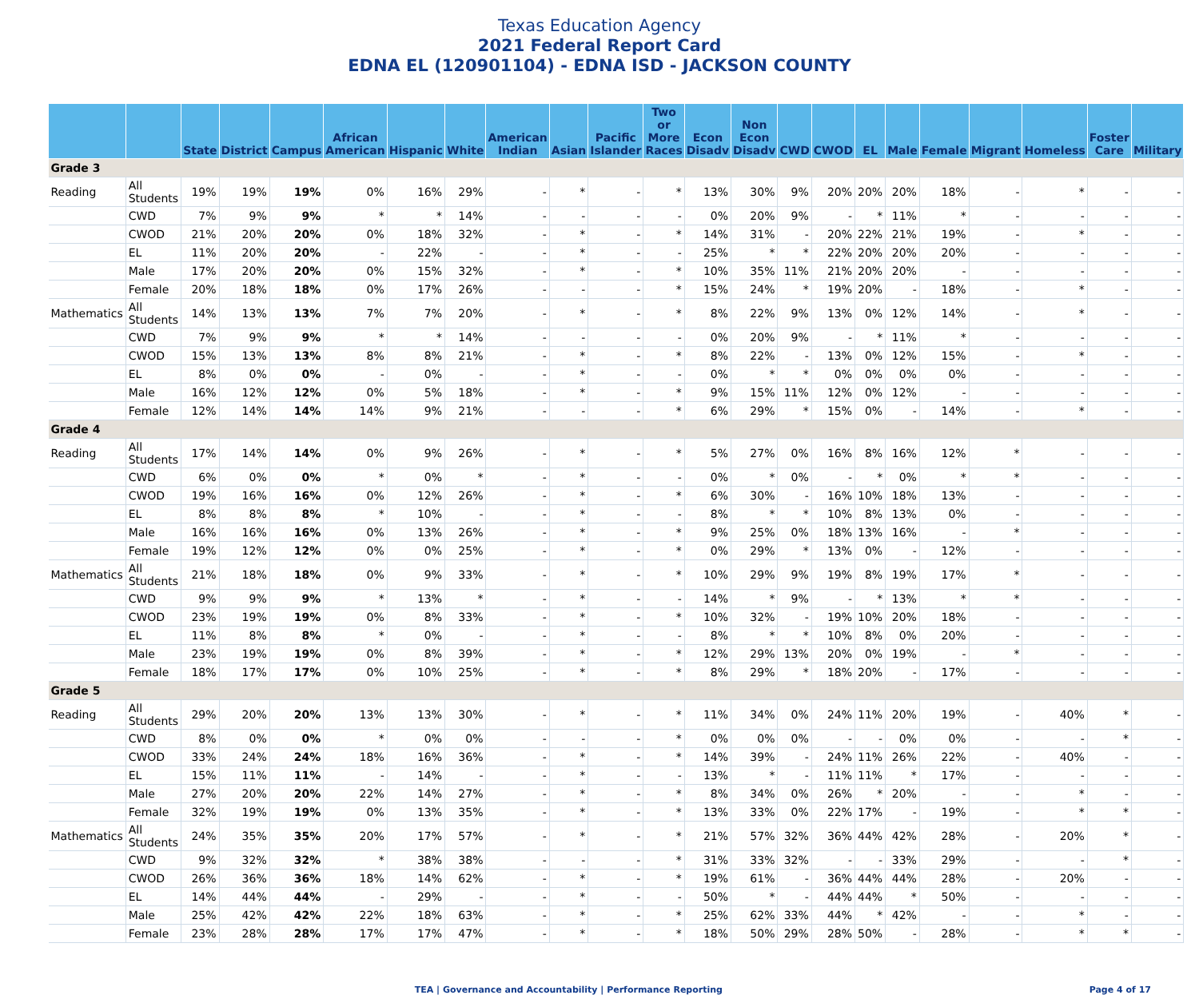Texas Education Agency
2021 Federal Report Card
EDNA EL (120901104) - EDNA ISD - JACKSON COUNTY
| | | State | District | Campus | African American | Hispanic | White | American Indian | Asian | Pacific Islander | Two or More Races | Econ Disadv | Non Econ Disadv | CWD | CWOD | EL | Male | Female | Migrant | Homeless | Foster Care | Military |
| --- | --- | --- | --- | --- | --- | --- | --- | --- | --- | --- | --- | --- | --- | --- | --- | --- | --- | --- | --- | --- | --- | --- |
| Grade 3 | | | | | | | | | | | | | | | | | | | | | | |
| Reading | All Students | 19% | 19% | 19% | 0% | 16% | 29% | - | * | - | * | 13% | 30% | 9% | 20% | 20% | 20% | 18% | - | * | - | - |
| | CWD | 7% | 9% | 9% | * | * | 14% | - | - | - | - | 0% | 20% | 9% | - | * | 11% | * | - | - | - | - |
| | CWOD | 21% | 20% | 20% | 0% | 18% | 32% | - | * | - | * | 14% | 31% | - | 20% | 22% | 21% | 19% | - | * | - | - |
| | EL | 11% | 20% | 20% | - | 22% | - | - | * | - | - | 25% | * | * | 22% | 20% | 20% | 20% | - | - | - | - |
| | Male | 17% | 20% | 20% | 0% | 15% | 32% | - | * | - | * | 10% | 35% | 11% | 21% | 20% | 20% | - | - | - | - | - |
| | Female | 20% | 18% | 18% | 0% | 17% | 26% | - | - | - | * | 15% | 24% | * | 19% | 20% | - | 18% | - | * | - | - |
| Mathematics | All Students | 14% | 13% | 13% | 7% | 7% | 20% | - | * | - | * | 8% | 22% | 9% | 13% | 0% | 12% | 14% | - | * | - | - |
| | CWD | 7% | 9% | 9% | * | * | 14% | - | - | - | - | 0% | 20% | 9% | - | * | 11% | * | - | - | - | - |
| | CWOD | 15% | 13% | 13% | 8% | 8% | 21% | - | * | - | * | 8% | 22% | - | 13% | 0% | 12% | 15% | - | * | - | - |
| | EL | 8% | 0% | 0% | - | 0% | - | - | * | - | - | 0% | * | * | 0% | 0% | 0% | 0% | - | - | - | - |
| | Male | 16% | 12% | 12% | 0% | 5% | 18% | - | * | - | * | 9% | 15% | 11% | 12% | 0% | 12% | - | - | - | - | - |
| | Female | 12% | 14% | 14% | 14% | 9% | 21% | - | - | - | * | 6% | 29% | * | 15% | 0% | - | 14% | - | * | - | - |
| Grade 4 | | | | | | | | | | | | | | | | | | | | | | |
| Reading | All Students | 17% | 14% | 14% | 0% | 9% | 26% | - | * | - | * | 5% | 27% | 0% | 16% | 8% | 16% | 12% | * | - | - | - |
| | CWD | 6% | 0% | 0% | * | 0% | * | - | * | - | - | 0% | * | 0% | - | * | 0% | * | * | - | - | - |
| | CWOD | 19% | 16% | 16% | 0% | 12% | 26% | - | * | - | * | 6% | 30% | - | 16% | 10% | 18% | 13% | - | - | - | - |
| | EL | 8% | 8% | 8% | * | 10% | - | - | * | - | - | 8% | * | * | 10% | 8% | 13% | 0% | - | - | - | - |
| | Male | 16% | 16% | 16% | 0% | 13% | 26% | - | * | - | * | 9% | 25% | 0% | 18% | 13% | 16% | - | * | - | - | - |
| | Female | 19% | 12% | 12% | 0% | 0% | 25% | - | * | - | * | 0% | 29% | * | 13% | 0% | - | 12% | - | - | - | - |
| Mathematics | All Students | 21% | 18% | 18% | 0% | 9% | 33% | - | * | - | * | 10% | 29% | 9% | 19% | 8% | 19% | 17% | * | - | - | - |
| | CWD | 9% | 9% | 9% | * | 13% | * | - | * | - | - | 14% | * | 9% | - | * | 13% | * | * | - | - | - |
| | CWOD | 23% | 19% | 19% | 0% | 8% | 33% | - | * | - | * | 10% | 32% | - | 19% | 10% | 20% | 18% | - | - | - | - |
| | EL | 11% | 8% | 8% | * | 0% | - | - | * | - | - | 8% | * | * | 10% | 8% | 0% | 20% | - | - | - | - |
| | Male | 23% | 19% | 19% | 0% | 8% | 39% | - | * | - | * | 12% | 29% | 13% | 20% | 0% | 19% | - | * | - | - | - |
| | Female | 18% | 17% | 17% | 0% | 10% | 25% | - | * | - | * | 8% | 29% | * | 18% | 20% | - | 17% | - | - | - | - |
| Grade 5 | | | | | | | | | | | | | | | | | | | | | | |
| Reading | All Students | 29% | 20% | 20% | 13% | 13% | 30% | - | * | - | * | 11% | 34% | 0% | 24% | 11% | 20% | 19% | - | 40% | * | - |
| | CWD | 8% | 0% | 0% | * | 0% | 0% | - | - | - | * | 0% | 0% | 0% | - | - | 0% | 0% | - | - | * | - |
| | CWOD | 33% | 24% | 24% | 18% | 16% | 36% | - | * | - | * | 14% | 39% | - | 24% | 11% | 26% | 22% | - | 40% | - | - |
| | EL | 15% | 11% | 11% | - | 14% | - | - | * | - | - | 13% | * | - | 11% | 11% | * | 17% | - | - | - | - |
| | Male | 27% | 20% | 20% | 22% | 14% | 27% | - | * | - | * | 8% | 34% | 0% | 26% | * | 20% | - | - | * | - | - |
| | Female | 32% | 19% | 19% | 0% | 13% | 35% | - | * | - | * | 13% | 33% | 0% | 22% | 17% | - | 19% | - | * | * | - |
| Mathematics | All Students | 24% | 35% | 35% | 20% | 17% | 57% | - | * | - | * | 21% | 57% | 32% | 36% | 44% | 42% | 28% | - | 20% | * | - |
| | CWD | 9% | 32% | 32% | * | 38% | 38% | - | - | - | * | 31% | 33% | 32% | - | - | 33% | 29% | - | - | * | - |
| | CWOD | 26% | 36% | 36% | 18% | 14% | 62% | - | * | - | * | 19% | 61% | - | 36% | 44% | 44% | 28% | - | 20% | - | - |
| | EL | 14% | 44% | 44% | - | 29% | - | - | * | - | - | 50% | * | - | 44% | 44% | * | 50% | - | - | - | - |
| | Male | 25% | 42% | 42% | 22% | 18% | 63% | - | * | - | * | 25% | 62% | 33% | 44% | * | 42% | - | - | * | - | - |
| | Female | 23% | 28% | 28% | 17% | 17% | 47% | - | * | - | * | 18% | 50% | 29% | 28% | 50% | - | 28% | - | * | * | - |
TEA | Governance and Accountability | Performance Reporting Page 4 of 17